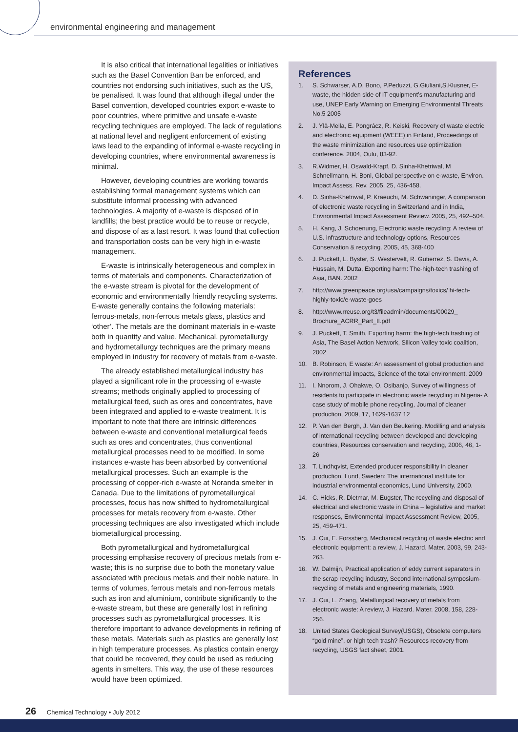environmental engineering and management
It is also critical that international legalities or initiatives such as the Basel Convention Ban be enforced, and countries not endorsing such initiatives, such as the US, be penalised. It was found that although illegal under the Basel convention, developed countries export e-waste to poor countries, where primitive and unsafe e-waste recycling techniques are employed. The lack of regulations at national level and negligent enforcement of existing laws lead to the expanding of informal e-waste recycling in developing countries, where environmental awareness is minimal.
However, developing countries are working towards establishing formal management systems which can substitute informal processing with advanced technologies. A majority of e-waste is disposed of in landfills; the best practice would be to reuse or recycle, and dispose of as a last resort. It was found that collection and transportation costs can be very high in e-waste management.
E-waste is intrinsically heterogeneous and complex in terms of materials and components. Characterization of the e-waste stream is pivotal for the development of economic and environmentally friendly recycling systems. E-waste generally contains the following materials: ferrous-metals, non-ferrous metals glass, plastics and ‘other’. The metals are the dominant materials in e-waste both in quantity and value. Mechanical, pyrometallurgy and hydrometallurgy techniques are the primary means employed in industry for recovery of metals from e-waste.
The already established metallurgical industry has played a significant role in the processing of e-waste streams; methods originally applied to processing of metallurgical feed, such as ores and concentrates, have been integrated and applied to e-waste treatment. It is important to note that there are intrinsic differences between e-waste and conventional metallurgical feeds such as ores and concentrates, thus conventional metallurgical processes need to be modified. In some instances e-waste has been absorbed by conventional metallurgical processes. Such an example is the processing of copper-rich e-waste at Noranda smelter in Canada. Due to the limitations of pyrometallurgical processes, focus has now shifted to hydrometallurgical processes for metals recovery from e-waste. Other processing techniques are also investigated which include biometallurgical processing.
Both pyrometallurgical and hydrometallurgical processing emphasise recovery of precious metals from e-waste; this is no surprise due to both the monetary value associated with precious metals and their noble nature. In terms of volumes, ferrous metals and non-ferrous metals such as iron and aluminium, contribute significantly to the e-waste stream, but these are generally lost in refining processes such as pyrometallurgical processes. It is therefore important to advance developments in refining of these metals. Materials such as plastics are generally lost in high temperature processes. As plastics contain energy that could be recovered, they could be used as reducing agents in smelters. This way, the use of these resources would have been optimized.
References
1. S. Schwarser, A.D. Bono, P.Peduzzi, G.Giuliani,S.Klusner, E-waste, the hidden side of IT equipment’s manufacturing and use, UNEP Early Warning on Emerging Environmental Threats No.5 2005
2. J. Ylä-Mella, E. Pongrácz, R. Keiski, Recovery of waste electric and electronic equipment (WEEE) in Finland, Proceedings of the waste minimization and resources use optimization conference. 2004, Oulu, 83-92.
3. R.Widmer, H. Oswald-Krapf, D. Sinha-Khetriwal, M Schnellmann, H. Boni, Global perspective on e-waste, Environ. Impact Assess. Rev. 2005, 25, 436-458.
4. D. Sinha-Khetriwal, P. Kraeuchi, M. Schwaninger, A comparison of electronic waste recycling in Switzerland and in India, Environmental Impact Assessment Review. 2005, 25, 492–504.
5. H. Kang, J. Schoenung, Electronic waste recycling: A review of U.S. infrastructure and technology options, Resources Conservation & recycling. 2005, 45, 368-400
6. J. Puckett, L. Byster, S. Westervelt, R. Gutierrez, S. Davis, A. Hussain, M. Dutta, Exporting harm: The-high-tech trashing of Asia, BAN. 2002
7. http://www.greenpeace.org/usa/campaigns/toxics/ hi-tech-highly-toxic/e-waste-goes
8. http://www.rreuse.org/t3/fileadmin/documents/00029_ Brochure_ACRR_Part_II.pdf
9. J. Puckett, T. Smith, Exporting harm: the high-tech trashing of Asia, The Basel Action Network, Silicon Valley toxic coalition, 2002
10. B. Robinson, E waste: An assessment of global production and environmental impacts, Science of the total environment. 2009
11. I. Nnorom, J. Ohakwe, O. Osibanjo, Survey of willingness of residents to participate in electronic waste recycling in Nigeria- A case study of mobile phone recycling, Journal of cleaner production, 2009, 17, 1629-1637 12
12. P. Van den Bergh, J. Van den Beukering. Modilling and analysis of international recycling between developed and developing countries, Resources conservation and recycling, 2006, 46, 1-26
13. T. Lindhqvist, Extended producer responsibility in cleaner production. Lund, Sweden: The international institute for industrial environmental economics, Lund University, 2000.
14. C. Hicks, R. Dietmar, M. Eugster, The recycling and disposal of electrical and electronic waste in China – legislative and market responses, Environmental Impact Assessment Review, 2005, 25, 459-471.
15. J. Cui, E. Forssberg, Mechanical recycling of waste electric and electronic equipment: a review, J. Hazard. Mater. 2003, 99, 243-263.
16. W. Dalmijn, Practical application of eddy current separators in the scrap recycling industry, Second international symposium-recycling of metals and engineering materials, 1990.
17. J. Cui, L. Zhang, Metallurgical recovery of metals from electronic waste: A review, J. Hazard. Mater. 2008, 158, 228-256.
18. United States Geological Survey(USGS), Obsolete computers “gold mine”, or high tech trash? Resources recovery from recycling, USGS fact sheet, 2001.
26 Chemical Technology • July 2012